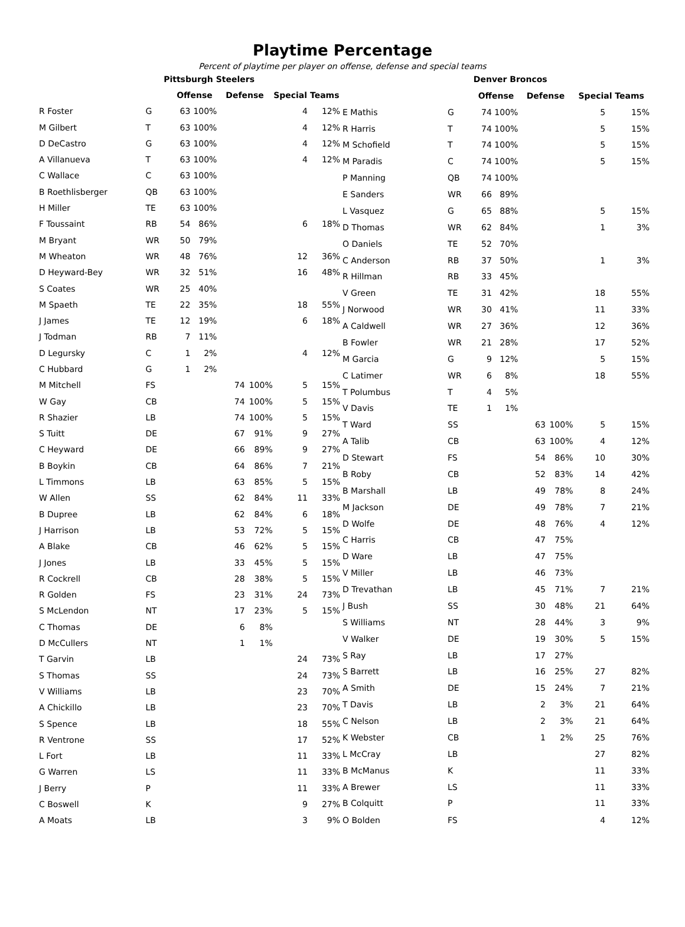Playtime Percentage
Percent of playtime per player on offense, defense and special teams
| | Pittsburgh Steelers | | | | | | |
| | | Offense | | Defense | | Special Teams | |
| R Foster | G | 63 | 100% | | | 4 | 12% |
| M Gilbert | T | 63 | 100% | | | 4 | 12% |
| D DeCastro | G | 63 | 100% | | | 4 | 12% |
| A Villanueva | T | 63 | 100% | | | 4 | 12% |
| C Wallace | C | 63 | 100% | | | | |
| B Roethlisberger | QB | 63 | 100% | | | | |
| H Miller | TE | 63 | 100% | | | | |
| F Toussaint | RB | 54 | 86% | | | 6 | 18% |
| M Bryant | WR | 50 | 79% | | | | |
| M Wheaton | WR | 48 | 76% | | | 12 | 36% |
| D Heyward-Bey | WR | 32 | 51% | | | 16 | 48% |
| S Coates | WR | 25 | 40% | | | | |
| M Spaeth | TE | 22 | 35% | | | 18 | 55% |
| J James | TE | 12 | 19% | | | 6 | 18% |
| J Todman | RB | 7 | 11% | | | | |
| D Legursky | C | 1 | 2% | | | 4 | 12% |
| C Hubbard | G | 1 | 2% | | | | |
| M Mitchell | FS | | | 74 | 100% | 5 | 15% |
| W Gay | CB | | | 74 | 100% | 5 | 15% |
| R Shazier | LB | | | 74 | 100% | 5 | 15% |
| S Tuitt | DE | | | 67 | 91% | 9 | 27% |
| C Heyward | DE | | | 66 | 89% | 9 | 27% |
| B Boykin | CB | | | 64 | 86% | 7 | 21% |
| L Timmons | LB | | | 63 | 85% | 5 | 15% |
| W Allen | SS | | | 62 | 84% | 11 | 33% |
| B Dupree | LB | | | 62 | 84% | 6 | 18% |
| J Harrison | LB | | | 53 | 72% | 5 | 15% |
| A Blake | CB | | | 46 | 62% | 5 | 15% |
| J Jones | LB | | | 33 | 45% | 5 | 15% |
| R Cockrell | CB | | | 28 | 38% | 5 | 15% |
| R Golden | FS | | | 23 | 31% | 24 | 73% |
| S McLendon | NT | | | 17 | 23% | 5 | 15% |
| C Thomas | DE | | | 6 | 8% | | |
| D McCullers | NT | | | 1 | 1% | | |
| T Garvin | LB | | | | | 24 | 73% |
| S Thomas | SS | | | | | 24 | 73% |
| V Williams | LB | | | | | 23 | 70% |
| A Chickillo | LB | | | | | 23 | 70% |
| S Spence | LB | | | | | 18 | 55% |
| R Ventrone | SS | | | | | 17 | 52% |
| L Fort | LB | | | | | 11 | 33% |
| G Warren | LS | | | | | 11 | 33% |
| J Berry | P | | | | | 11 | 33% |
| C Boswell | K | | | | | 9 | 27% |
| A Moats | LB | | | | | 3 | 9% |
| | Denver Broncos | | | | | | |
| | | Offense | | Defense | | Special Teams | |
| E Mathis | G | 74 | 100% | | | 5 | 15% |
| R Harris | T | 74 | 100% | | | 5 | 15% |
| M Schofield | T | 74 | 100% | | | 5 | 15% |
| M Paradis | C | 74 | 100% | | | 5 | 15% |
| P Manning | QB | 74 | 100% | | | | |
| E Sanders | WR | 66 | 89% | | | | |
| L Vasquez | G | 65 | 88% | | | 5 | 15% |
| D Thomas | WR | 62 | 84% | | | 1 | 3% |
| O Daniels | TE | 52 | 70% | | | | |
| C Anderson | RB | 37 | 50% | | | 1 | 3% |
| R Hillman | RB | 33 | 45% | | | | |
| V Green | TE | 31 | 42% | | | 18 | 55% |
| J Norwood | WR | 30 | 41% | | | 11 | 33% |
| A Caldwell | WR | 27 | 36% | | | 12 | 36% |
| B Fowler | WR | 21 | 28% | | | 17 | 52% |
| M Garcia | G | 9 | 12% | | | 5 | 15% |
| C Latimer | WR | 6 | 8% | | | 18 | 55% |
| T Polumbus | T | 4 | 5% | | | | |
| V Davis | TE | 1 | 1% | | | | |
| T Ward | SS | | | 63 | 100% | 5 | 15% |
| A Talib | CB | | | 63 | 100% | 4 | 12% |
| D Stewart | FS | | | 54 | 86% | 10 | 30% |
| B Roby | CB | | | 52 | 83% | 14 | 42% |
| B Marshall | LB | | | 49 | 78% | 8 | 24% |
| M Jackson | DE | | | 49 | 78% | 7 | 21% |
| D Wolfe | DE | | | 48 | 76% | 4 | 12% |
| C Harris | CB | | | 47 | 75% | | |
| D Ware | LB | | | 47 | 75% | | |
| V Miller | LB | | | 46 | 73% | | |
| D Trevathan | LB | | | 45 | 71% | 7 | 21% |
| J Bush | SS | | | 30 | 48% | 21 | 64% |
| S Williams | NT | | | 28 | 44% | 3 | 9% |
| V Walker | DE | | | 19 | 30% | 5 | 15% |
| S Ray | LB | | | 17 | 27% | | |
| S Barrett | LB | | | 16 | 25% | 27 | 82% |
| A Smith | DE | | | 15 | 24% | 7 | 21% |
| T Davis | LB | | | 2 | 3% | 21 | 64% |
| C Nelson | LB | | | 2 | 3% | 21 | 64% |
| K Webster | CB | | | 1 | 2% | 25 | 76% |
| L McCray | LB | | | | | 27 | 82% |
| B McManus | K | | | | | 11 | 33% |
| A Brewer | LS | | | | | 11 | 33% |
| B Colquitt | P | | | | | 11 | 33% |
| O Bolden | FS | | | | | 4 | 12% |